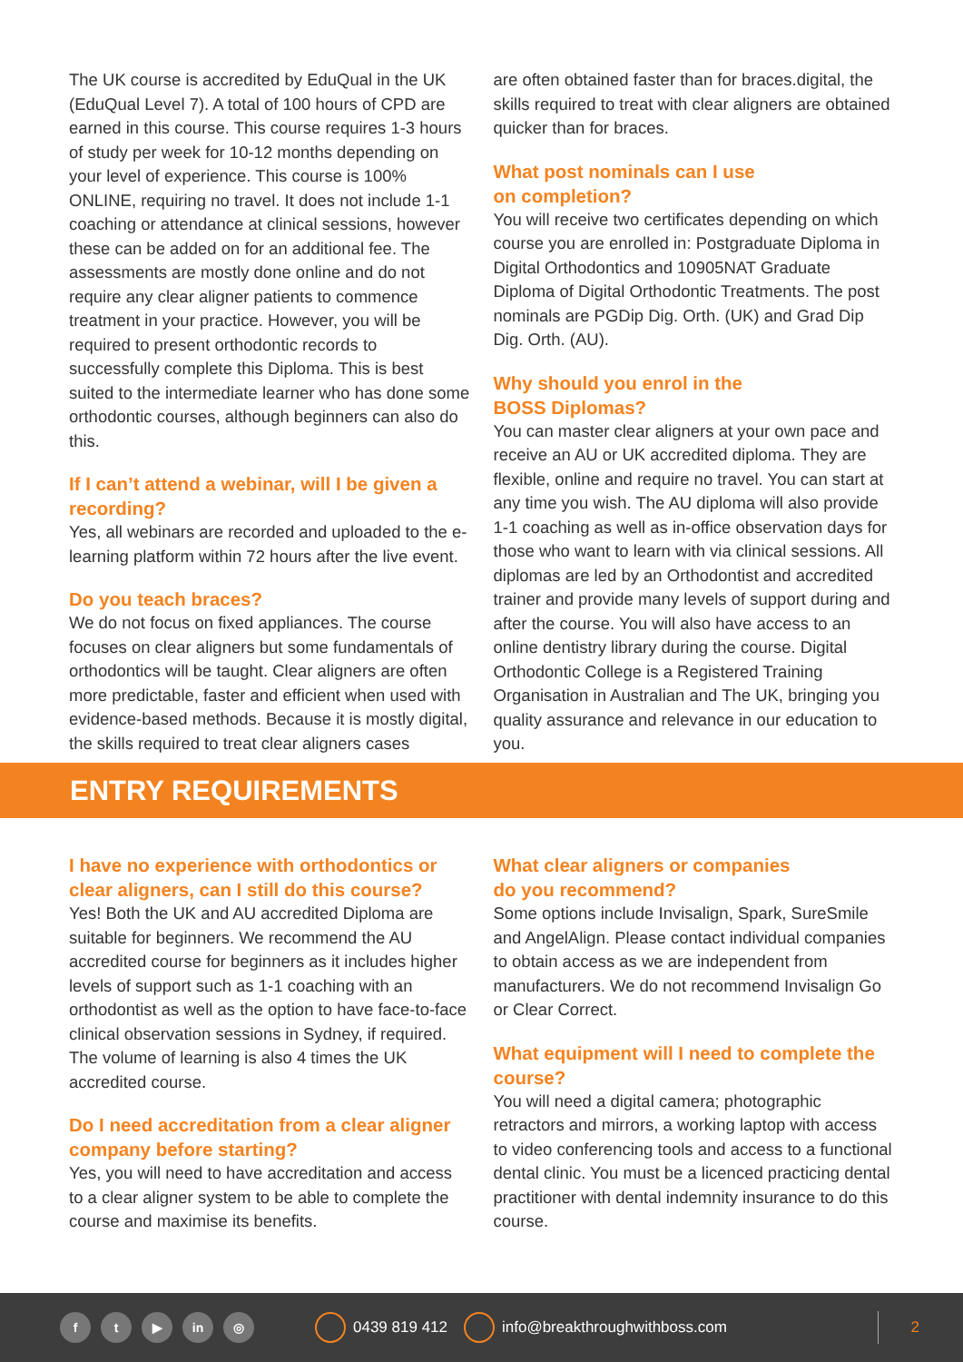The UK course is accredited by EduQual in the UK (EduQual Level 7). A total of 100 hours of CPD are earned in this course. This course requires 1-3 hours of study per week for 10-12 months depending on your level of experience. This course is 100% ONLINE, requiring no travel. It does not include 1-1 coaching or attendance at clinical sessions, however these can be added on for an additional fee. The assessments are mostly done online and do not require any clear aligner patients to commence treatment in your practice. However, you will be required to present orthodontic records to successfully complete this Diploma. This is best suited to the intermediate learner who has done some orthodontic courses, although beginners can also do this.
If I can’t attend a webinar, will I be given a recording?
Yes, all webinars are recorded and uploaded to the e-learning platform within 72 hours after the live event.
Do you teach braces?
We do not focus on fixed appliances. The course focuses on clear aligners but some fundamentals of orthodontics will be taught. Clear aligners are often more predictable, faster and efficient when used with evidence-based methods. Because it is mostly digital, the skills required to treat clear aligners cases
are often obtained faster than for braces.digital, the skills required to treat with clear aligners are obtained quicker than for braces.
What post nominals can I use
on completion?
You will receive two certificates depending on which course you are enrolled in: Postgraduate Diploma in Digital Orthodontics and 10905NAT Graduate Diploma of Digital Orthodontic Treatments. The post nominals are PGDip Dig. Orth. (UK) and Grad Dip Dig. Orth. (AU).
Why should you enrol in the
BOSS Diplomas?
You can master clear aligners at your own pace and receive an AU or UK accredited diploma. They are flexible, online and require no travel. You can start at any time you wish. The AU diploma will also provide 1-1 coaching as well as in-office observation days for those who want to learn with via clinical sessions. All diplomas are led by an Orthodontist and accredited trainer and provide many levels of support during and after the course. You will also have access to an online dentistry library during the course. Digital Orthodontic College is a Registered Training Organisation in Australian and The UK, bringing you quality assurance and relevance in our education to you.
ENTRY REQUIREMENTS
I have no experience with orthodontics or clear aligners, can I still do this course?
Yes! Both the UK and AU accredited Diploma are suitable for beginners. We recommend the AU accredited course for beginners as it includes higher levels of support such as 1-1 coaching with an orthodontist as well as the option to have face-to-face clinical observation sessions in Sydney, if required. The volume of learning is also 4 times the UK accredited course.
Do I need accreditation from a clear aligner company before starting?
Yes, you will need to have accreditation and access to a clear aligner system to be able to complete the course and maximise its benefits.
What clear aligners or companies
do you recommend?
Some options include Invisalign, Spark, SureSmile and AngelAlign. Please contact individual companies to obtain access as we are independent from manufacturers. We do not recommend Invisalign Go or Clear Correct.
What equipment will I need to complete the course?
You will need a digital camera; photographic retractors and mirrors, a working laptop with access to video conferencing tools and access to a functional dental clinic. You must be a licenced practicing dental practitioner with dental indemnity insurance to do this course.
ft ▶ in ◎ 0439 819 412 info@breakthroughwithboss.com 2